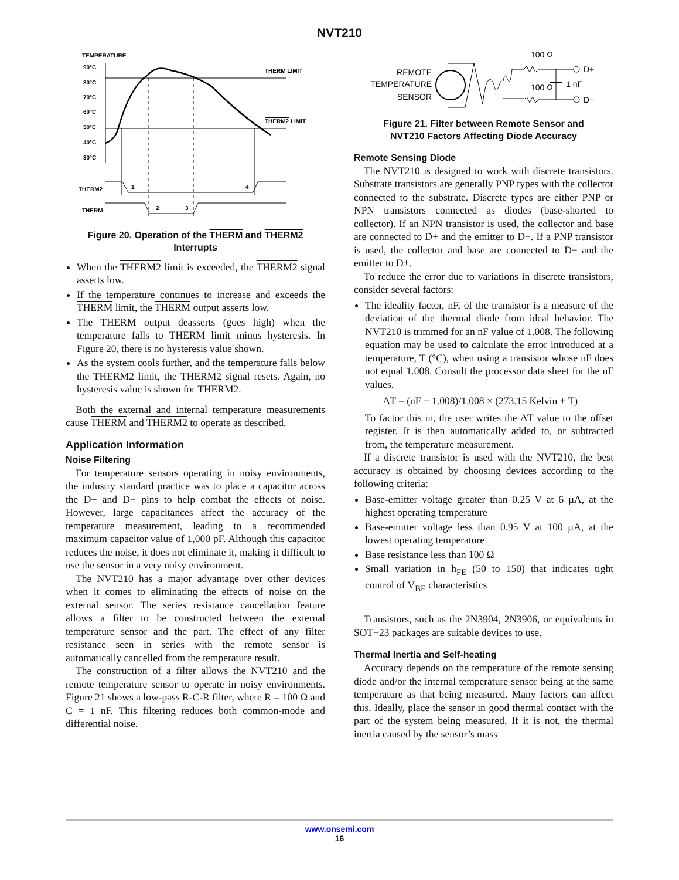NVT210
TEMPERATURE
90°C
80°C
70°C
60°C
50°C
40°C
30°C
THERM LIMIT
THERM2 LIMIT
THERM2
THERM
1
4
2
3
Figure 20. Operation of the THERM and THERM2
Interrupts
When the THERM2 limit is exceeded, the THERM2 signal asserts low.
If the temperature continues to increase and exceeds the THERM limit, the THERM output asserts low.
The THERM output deasserts (goes high) when the temperature falls to THERM limit minus hysteresis. In Figure 20, there is no hysteresis value shown.
As the system cools further, and the temperature falls below the THERM2 limit, the THERM2 signal resets. Again, no hysteresis value is shown for THERM2.
Both the external and internal temperature measurements cause THERM and THERM2 to operate as described.
Application Information
Noise Filtering
For temperature sensors operating in noisy environments, the industry standard practice was to place a capacitor across the D+ and D− pins to help combat the effects of noise. However, large capacitances affect the accuracy of the temperature measurement, leading to a recommended maximum capacitor value of 1,000 pF. Although this capacitor reduces the noise, it does not eliminate it, making it difficult to use the sensor in a very noisy environment.
The NVT210 has a major advantage over other devices when it comes to eliminating the effects of noise on the external sensor. The series resistance cancellation feature allows a filter to be constructed between the external temperature sensor and the part. The effect of any filter resistance seen in series with the remote sensor is automatically cancelled from the temperature result.
The construction of a filter allows the NVT210 and the remote temperature sensor to operate in noisy environments. Figure 21 shows a low-pass R-C-R filter, where R = 100 Ω and C = 1 nF. This filtering reduces both common-mode and differential noise.
REMOTE
TEMPERATURE
SENSOR
100 Ω
100 Ω
1 nF
D+
D−
Figure 21. Filter between Remote Sensor and
NVT210 Factors Affecting Diode Accuracy
Remote Sensing Diode
The NVT210 is designed to work with discrete transistors. Substrate transistors are generally PNP types with the collector connected to the substrate. Discrete types are either PNP or NPN transistors connected as diodes (base-shorted to collector). If an NPN transistor is used, the collector and base are connected to D+ and the emitter to D−. If a PNP transistor is used, the collector and base are connected to D− and the emitter to D+.
To reduce the error due to variations in discrete transistors, consider several factors:
The ideality factor, nF, of the transistor is a measure of the deviation of the thermal diode from ideal behavior. The NVT210 is trimmed for an nF value of 1.008. The following equation may be used to calculate the error introduced at a temperature, T (°C), when using a transistor whose nF does not equal 1.008. Consult the processor data sheet for the nF values.
ΔT = (nF − 1.008)/1.008 × (273.15 Kelvin + T)
To factor this in, the user writes the ΔT value to the offset register. It is then automatically added to, or subtracted from, the temperature measurement.
If a discrete transistor is used with the NVT210, the best accuracy is obtained by choosing devices according to the following criteria:
Base-emitter voltage greater than 0.25 V at 6 µA, at the highest operating temperature
Base-emitter voltage less than 0.95 V at 100 µA, at the lowest operating temperature
Base resistance less than 100 Ω
Small variation in h<sub>FE</sub> (50 to 150) that indicates tight control of V<sub>BE</sub> characteristics
Transistors, such as the 2N3904, 2N3906, or equivalents in SOT−23 packages are suitable devices to use.
Thermal Inertia and Self-heating
Accuracy depends on the temperature of the remote sensing diode and/or the internal temperature sensor being at the same temperature as that being measured. Many factors can affect this. Ideally, place the sensor in good thermal contact with the part of the system being measured. If it is not, the thermal inertia caused by the sensor’s mass
www.onsemi.com
16